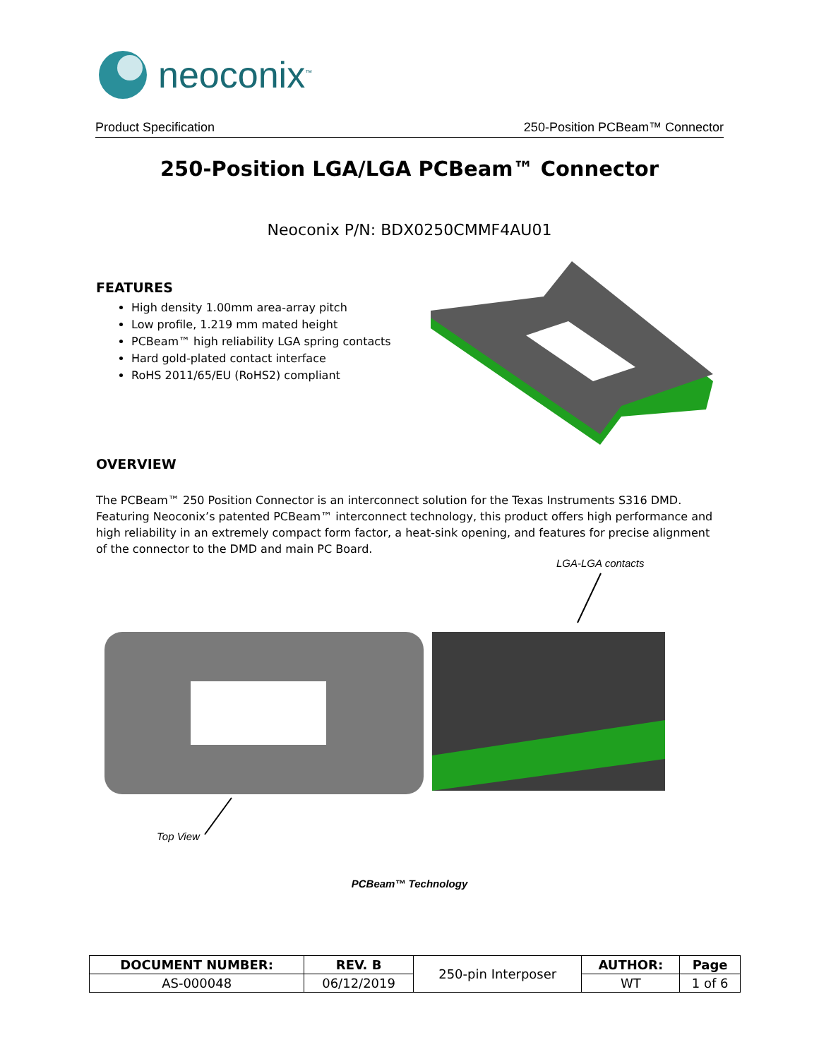neoconix<sup>™</sup>
Product Specification 250-Position PCBeam™ Connector
250-Position LGA/LGA PCBeam™ Connector
Neoconix P/N: BDX0250CMMF4AU01
FEATURES
High density 1.00mm area-array pitch
Low profile, 1.219 mm mated height
PCBeam™ high reliability LGA spring contacts
Hard gold-plated contact interface
RoHS 2011/65/EU (RoHS2) compliant
OVERVIEW
The PCBeam™ 250 Position Connector is an interconnect solution for the Texas Instruments S316 DMD. Featuring Neoconix’s patented PCBeam™ interconnect technology, this product offers high performance and high reliability in an extremely compact form factor, a heat-sink opening, and features for precise alignment of the connector to the DMD and main PC Board.
LGA-LGA contacts
Top View
PCBeam™ Technology
| DOCUMENT NUMBER: | REV. B | 250-pin Interposer | AUTHOR: | Page |
| AS-000048 | 06/12/2019 | | WT | 1 of 6 |